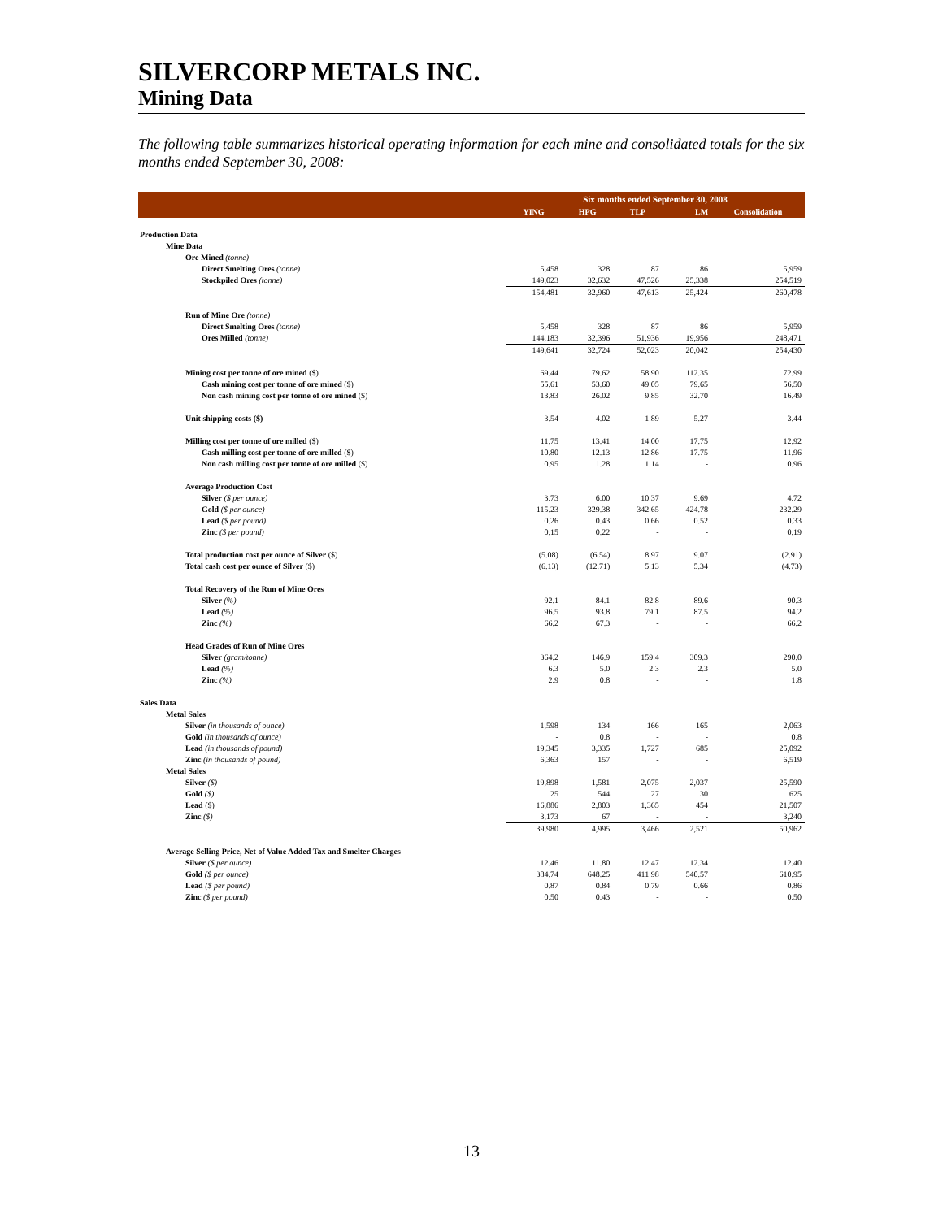SILVERCORP METALS INC.
Mining Data
The following table summarizes historical operating information for each mine and consolidated totals for the six months ended September 30, 2008:
| | Six months ended September 30, 2008 | | | | |
| --- | --- | --- | --- | --- | --- |
| | YING | HPG | TLP | LM | Consolidation |
| Production Data | | | | | |
| Mine Data | | | | | |
| Ore Mined (tonne) | | | | | |
| Direct Smelting Ores (tonne) | 5,458 | 328 | 87 | 86 | 5,959 |
| Stockpiled Ores (tonne) | 149,023 | 32,632 | 47,526 | 25,338 | 254,519 |
| | 154,481 | 32,960 | 47,613 | 25,424 | 260,478 |
| Run of Mine Ore (tonne) | | | | | |
| Direct Smelting Ores (tonne) | 5,458 | 328 | 87 | 86 | 5,959 |
| Ores Milled (tonne) | 144,183 | 32,396 | 51,936 | 19,956 | 248,471 |
| | 149,641 | 32,724 | 52,023 | 20,042 | 254,430 |
| Mining cost per tonne of ore mined ($) | 69.44 | 79.62 | 58.90 | 112.35 | 72.99 |
| Cash mining cost per tonne of ore mined ($) | 55.61 | 53.60 | 49.05 | 79.65 | 56.50 |
| Non cash mining cost per tonne of ore mined ($) | 13.83 | 26.02 | 9.85 | 32.70 | 16.49 |
| Unit shipping costs ($) | 3.54 | 4.02 | 1.89 | 5.27 | 3.44 |
| Milling cost per tonne of ore milled ($) | 11.75 | 13.41 | 14.00 | 17.75 | 12.92 |
| Cash milling cost per tonne of ore milled ($) | 10.80 | 12.13 | 12.86 | 17.75 | 11.96 |
| Non cash milling cost per tonne of ore milled ($) | 0.95 | 1.28 | 1.14 | - | 0.96 |
| Average Production Cost | | | | | |
| Silver ($ per ounce) | 3.73 | 6.00 | 10.37 | 9.69 | 4.72 |
| Gold ($ per ounce) | 115.23 | 329.38 | 342.65 | 424.78 | 232.29 |
| Lead ($ per pound) | 0.26 | 0.43 | 0.66 | 0.52 | 0.33 |
| Zinc ($ per pound) | 0.15 | 0.22 | - | - | 0.19 |
| Total production cost per ounce of Silver ($) | (5.08) | (6.54) | 8.97 | 9.07 | (2.91) |
| Total cash cost per ounce of Silver ($) | (6.13) | (12.71) | 5.13 | 5.34 | (4.73) |
| Total Recovery of the Run of Mine Ores | | | | | |
| Silver (%) | 92.1 | 84.1 | 82.8 | 89.6 | 90.3 |
| Lead (%) | 96.5 | 93.8 | 79.1 | 87.5 | 94.2 |
| Zinc (%) | 66.2 | 67.3 | - | - | 66.2 |
| Head Grades of Run of Mine Ores | | | | | |
| Silver (gram/tonne) | 364.2 | 146.9 | 159.4 | 309.3 | 290.0 |
| Lead (%) | 6.3 | 5.0 | 2.3 | 2.3 | 5.0 |
| Zinc (%) | 2.9 | 0.8 | - | - | 1.8 |
| Sales Data | | | | | |
| Metal Sales | | | | | |
| Silver (in thousands of ounce) | 1,598 | 134 | 166 | 165 | 2,063 |
| Gold (in thousands of ounce) | - | 0.8 | - | - | 0.8 |
| Lead (in thousands of pound) | 19,345 | 3,335 | 1,727 | 685 | 25,092 |
| Zinc (in thousands of pound) | 6,363 | 157 | - | - | 6,519 |
| Metal Sales | | | | | |
| Silver ($) | 19,898 | 1,581 | 2,075 | 2,037 | 25,590 |
| Gold ($) | 25 | 544 | 27 | 30 | 625 |
| Lead ($) | 16,886 | 2,803 | 1,365 | 454 | 21,507 |
| Zinc ($) | 3,173 | 67 | - | - | 3,240 |
| | 39,980 | 4,995 | 3,466 | 2,521 | 50,962 |
| Average Selling Price, Net of Value Added Tax and Smelter Charges | | | | | |
| Silver ($ per ounce) | 12.46 | 11.80 | 12.47 | 12.34 | 12.40 |
| Gold ($ per ounce) | 384.74 | 648.25 | 411.98 | 540.57 | 610.95 |
| Lead ($ per pound) | 0.87 | 0.84 | 0.79 | 0.66 | 0.86 |
| Zinc ($ per pound) | 0.50 | 0.43 | - | - | 0.50 |
13